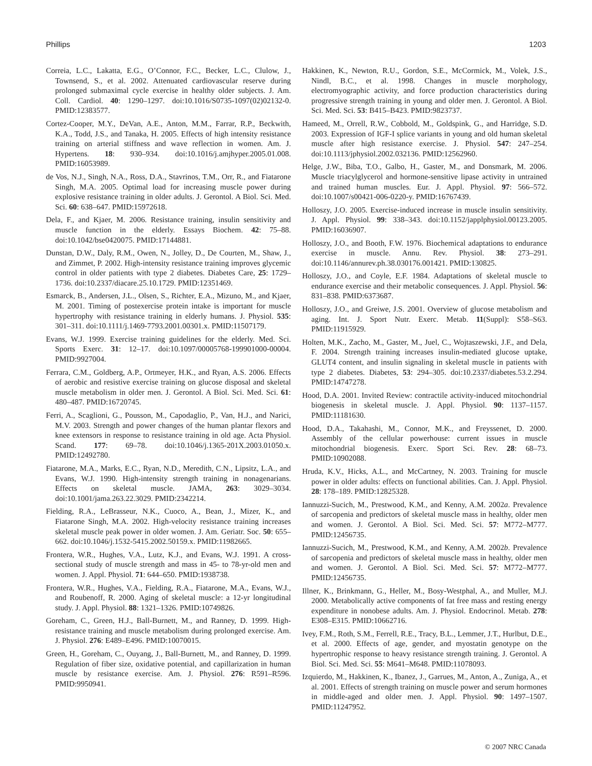Phillips 1203
Correia, L.C., Lakatta, E.G., O’Connor, F.C., Becker, L.C., Clulow, J., Townsend, S., et al. 2002. Attenuated cardiovascular reserve during prolonged submaximal cycle exercise in healthy older subjects. J. Am. Coll. Cardiol. 40: 1290–1297. doi:10.1016/S0735-1097(02)02132-0. PMID:12383577.
Cortez-Cooper, M.Y., DeVan, A.E., Anton, M.M., Farrar, R.P., Beckwith, K.A., Todd, J.S., and Tanaka, H. 2005. Effects of high intensity resistance training on arterial stiffness and wave reflection in women. Am. J. Hypertens. 18: 930–934. doi:10.1016/j.amjhyper.2005.01.008. PMID:16053989.
de Vos, N.J., Singh, N.A., Ross, D.A., Stavrinos, T.M., Orr, R., and Fiatarone Singh, M.A. 2005. Optimal load for increasing muscle power during explosive resistance training in older adults. J. Gerontol. A Biol. Sci. Med. Sci. 60: 638–647. PMID:15972618.
Dela, F., and Kjaer, M. 2006. Resistance training, insulin sensitivity and muscle function in the elderly. Essays Biochem. 42: 75–88. doi:10.1042/bse0420075. PMID:17144881.
Dunstan, D.W., Daly, R.M., Owen, N., Jolley, D., De Courten, M., Shaw, J., and Zimmet, P. 2002. High-intensity resistance training improves glycemic control in older patients with type 2 diabetes. Diabetes Care, 25: 1729–1736. doi:10.2337/diacare.25.10.1729. PMID:12351469.
Esmarck, B., Andersen, J.L., Olsen, S., Richter, E.A., Mizuno, M., and Kjaer, M. 2001. Timing of postexercise protein intake is important for muscle hypertrophy with resistance training in elderly humans. J. Physiol. 535: 301–311. doi:10.1111/j.1469-7793.2001.00301.x. PMID:11507179.
Evans, W.J. 1999. Exercise training guidelines for the elderly. Med. Sci. Sports Exerc. 31: 12–17. doi:10.1097/00005768-199901000-00004. PMID:9927004.
Ferrara, C.M., Goldberg, A.P., Ortmeyer, H.K., and Ryan, A.S. 2006. Effects of aerobic and resistive exercise training on glucose disposal and skeletal muscle metabolism in older men. J. Gerontol. A Biol. Sci. Med. Sci. 61: 480–487. PMID:16720745.
Ferri, A., Scaglioni, G., Pousson, M., Capodaglio, P., Van, H.J., and Narici, M.V. 2003. Strength and power changes of the human plantar flexors and knee extensors in response to resistance training in old age. Acta Physiol. Scand. 177: 69–78. doi:10.1046/j.1365-201X.2003.01050.x. PMID:12492780.
Fiatarone, M.A., Marks, E.C., Ryan, N.D., Meredith, C.N., Lipsitz, L.A., and Evans, W.J. 1990. High-intensity strength training in nonagenarians. Effects on skeletal muscle. JAMA, 263: 3029–3034. doi:10.1001/jama.263.22.3029. PMID:2342214.
Fielding, R.A., LeBrasseur, N.K., Cuoco, A., Bean, J., Mizer, K., and Fiatarone Singh, M.A. 2002. High-velocity resistance training increases skeletal muscle peak power in older women. J. Am. Geriatr. Soc. 50: 655–662. doi:10.1046/j.1532-5415.2002.50159.x. PMID:11982665.
Frontera, W.R., Hughes, V.A., Lutz, K.J., and Evans, W.J. 1991. A cross-sectional study of muscle strength and mass in 45- to 78-yr-old men and women. J. Appl. Physiol. 71: 644–650. PMID:1938738.
Frontera, W.R., Hughes, V.A., Fielding, R.A., Fiatarone, M.A., Evans, W.J., and Roubenoff, R. 2000. Aging of skeletal muscle: a 12-yr longitudinal study. J. Appl. Physiol. 88: 1321–1326. PMID:10749826.
Goreham, C., Green, H.J., Ball-Burnett, M., and Ranney, D. 1999. High-resistance training and muscle metabolism during prolonged exercise. Am. J. Physiol. 276: E489–E496. PMID:10070015.
Green, H., Goreham, C., Ouyang, J., Ball-Burnett, M., and Ranney, D. 1999. Regulation of fiber size, oxidative potential, and capillarization in human muscle by resistance exercise. Am. J. Physiol. 276: R591–R596. PMID:9950941.
Hakkinen, K., Newton, R.U., Gordon, S.E., McCormick, M., Volek, J.S., Nindl, B.C., et al. 1998. Changes in muscle morphology, electromyographic activity, and force production characteristics during progressive strength training in young and older men. J. Gerontol. A Biol. Sci. Med. Sci. 53: B415–B423. PMID:9823737.
Hameed, M., Orrell, R.W., Cobbold, M., Goldspink, G., and Harridge, S.D. 2003. Expression of IGF-I splice variants in young and old human skeletal muscle after high resistance exercise. J. Physiol. 547: 247–254. doi:10.1113/jphysiol.2002.032136. PMID:12562960.
Helge, J.W., Biba, T.O., Galbo, H., Gaster, M., and Donsmark, M. 2006. Muscle triacylglycerol and hormone-sensitive lipase activity in untrained and trained human muscles. Eur. J. Appl. Physiol. 97: 566–572. doi:10.1007/s00421-006-0220-y. PMID:16767439.
Holloszy, J.O. 2005. Exercise-induced increase in muscle insulin sensitivity. J. Appl. Physiol. 99: 338–343. doi:10.1152/japplphysiol.00123.2005. PMID:16036907.
Holloszy, J.O., and Booth, F.W. 1976. Biochemical adaptations to endurance exercise in muscle. Annu. Rev. Physiol. 38: 273–291. doi:10.1146/annurev.ph.38.030176.001421. PMID:130825.
Holloszy, J.O., and Coyle, E.F. 1984. Adaptations of skeletal muscle to endurance exercise and their metabolic consequences. J. Appl. Physiol. 56: 831–838. PMID:6373687.
Holloszy, J.O., and Greiwe, J.S. 2001. Overview of glucose metabolism and aging. Int. J. Sport Nutr. Exerc. Metab. 11(Suppl): S58–S63. PMID:11915929.
Holten, M.K., Zacho, M., Gaster, M., Juel, C., Wojtaszewski, J.F., and Dela, F. 2004. Strength training increases insulin-mediated glucose uptake, GLUT4 content, and insulin signaling in skeletal muscle in patients with type 2 diabetes. Diabetes, 53: 294–305. doi:10.2337/diabetes.53.2.294. PMID:14747278.
Hood, D.A. 2001. Invited Review: contractile activity-induced mitochondrial biogenesis in skeletal muscle. J. Appl. Physiol. 90: 1137–1157. PMID:11181630.
Hood, D.A., Takahashi, M., Connor, M.K., and Freyssenet, D. 2000. Assembly of the cellular powerhouse: current issues in muscle mitochondrial biogenesis. Exerc. Sport Sci. Rev. 28: 68–73. PMID:10902088.
Hruda, K.V., Hicks, A.L., and McCartney, N. 2003. Training for muscle power in older adults: effects on functional abilities. Can. J. Appl. Physiol. 28: 178–189. PMID:12825328.
Iannuzzi-Sucich, M., Prestwood, K.M., and Kenny, A.M. 2002a. Prevalence of sarcopenia and predictors of skeletal muscle mass in healthy, older men and women. J. Gerontol. A Biol. Sci. Med. Sci. 57: M772–M777. PMID:12456735.
Iannuzzi-Sucich, M., Prestwood, K.M., and Kenny, A.M. 2002b. Prevalence of sarcopenia and predictors of skeletal muscle mass in healthy, older men and women. J. Gerontol. A Biol. Sci. Med. Sci. 57: M772–M777. PMID:12456735.
Illner, K., Brinkmann, G., Heller, M., Bosy-Westphal, A., and Muller, M.J. 2000. Metabolically active components of fat free mass and resting energy expenditure in nonobese adults. Am. J. Physiol. Endocrinol. Metab. 278: E308–E315. PMID:10662716.
Ivey, F.M., Roth, S.M., Ferrell, R.E., Tracy, B.L., Lemmer, J.T., Hurlbut, D.E., et al. 2000. Effects of age, gender, and myostatin genotype on the hypertrophic response to heavy resistance strength training. J. Gerontol. A Biol. Sci. Med. Sci. 55: M641–M648. PMID:11078093.
Izquierdo, M., Hakkinen, K., Ibanez, J., Garrues, M., Anton, A., Zuniga, A., et al. 2001. Effects of strength training on muscle power and serum hormones in middle-aged and older men. J. Appl. Physiol. 90: 1497–1507. PMID:11247952.
© 2007 NRC Canada